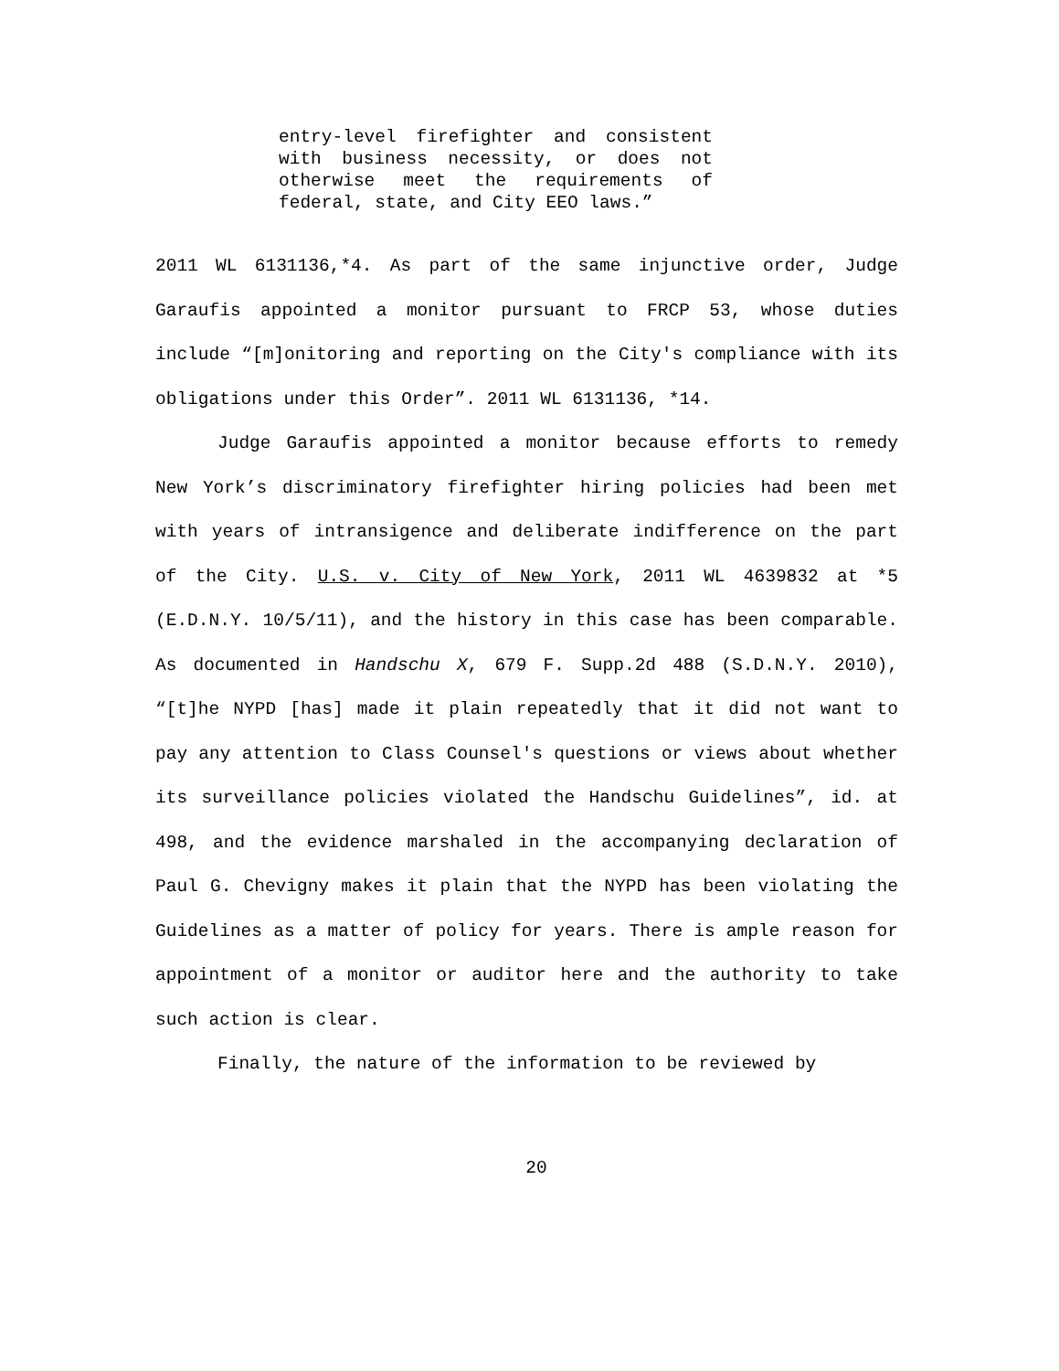entry-level firefighter and consistent with business necessity, or does not otherwise meet the requirements of federal, state, and City EEO laws.”
2011 WL 6131136,*4. As part of the same injunctive order, Judge Garaufis appointed a monitor pursuant to FRCP 53, whose duties include “[m]onitoring and reporting on the City's compliance with its obligations under this Order”. 2011 WL 6131136, *14.
Judge Garaufis appointed a monitor because efforts to remedy New York’s discriminatory firefighter hiring policies had been met with years of intransigence and deliberate indifference on the part of the City. U.S. v. City of New York, 2011 WL 4639832 at *5 (E.D.N.Y. 10/5/11), and the history in this case has been comparable. As documented in Handschu X, 679 F. Supp.2d 488 (S.D.N.Y. 2010), “[t]he NYPD [has] made it plain repeatedly that it did not want to pay any attention to Class Counsel's questions or views about whether its surveillance policies violated the Handschu Guidelines”, id. at 498, and the evidence marshaled in the accompanying declaration of Paul G. Chevigny makes it plain that the NYPD has been violating the Guidelines as a matter of policy for years. There is ample reason for appointment of a monitor or auditor here and the authority to take such action is clear.
Finally, the nature of the information to be reviewed by
20